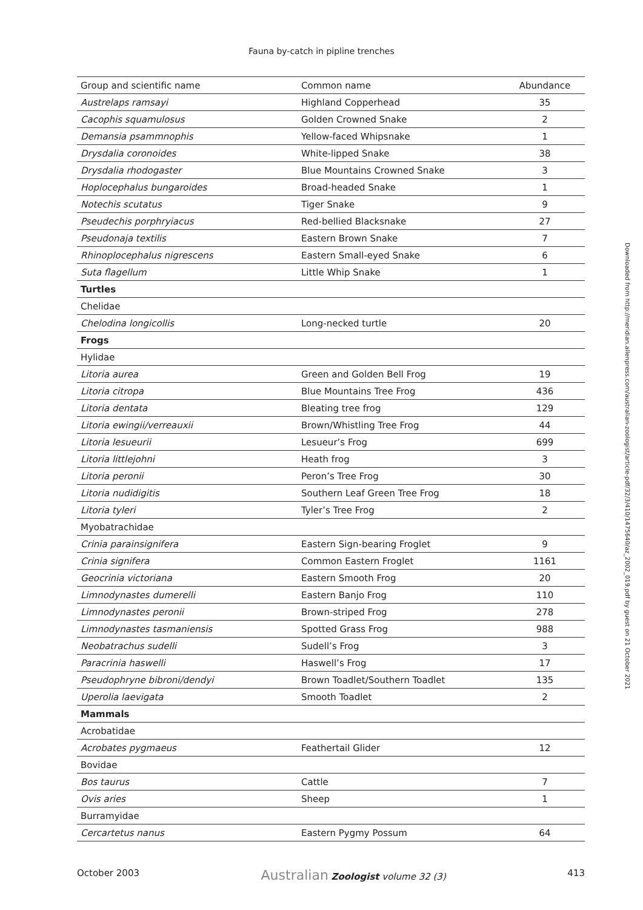Fauna by-catch in pipline trenches
| Group and scientific name | Common name | Abundance |
| --- | --- | --- |
| Austrelaps ramsayi | Highland Copperhead | 35 |
| Cacophis squamulosus | Golden Crowned Snake | 2 |
| Demansia psammnophis | Yellow-faced Whipsnake | 1 |
| Drysdalia coronoides | White-lipped Snake | 38 |
| Drysdalia rhodogaster | Blue Mountains Crowned Snake | 3 |
| Hoplocephalus bungaroides | Broad-headed Snake | 1 |
| Notechis scutatus | Tiger Snake | 9 |
| Pseudechis porphryiacus | Red-bellied Blacksnake | 27 |
| Pseudonaja textilis | Eastern Brown Snake | 7 |
| Rhinoplocephalus nigrescens | Eastern Small-eyed Snake | 6 |
| Suta flagellum | Little Whip Snake | 1 |
| Turtles | | |
| Chelidae | | |
| Chelodina longicollis | Long-necked turtle | 20 |
| Frogs | | |
| Hylidae | | |
| Litoria aurea | Green and Golden Bell Frog | 19 |
| Litoria citropa | Blue Mountains Tree Frog | 436 |
| Litoria dentata | Bleating tree frog | 129 |
| Litoria ewingii/verreauxii | Brown/Whistling Tree Frog | 44 |
| Litoria lesueurii | Lesueur’s Frog | 699 |
| Litoria littlejohni | Heath frog | 3 |
| Litoria peronii | Peron’s Tree Frog | 30 |
| Litoria nudidigitis | Southern Leaf Green Tree Frog | 18 |
| Litoria tyleri | Tyler’s Tree Frog | 2 |
| Myobatrachidae | | |
| Crinia parainsignifera | Eastern Sign-bearing Froglet | 9 |
| Crinia signifera | Common Eastern Froglet | 1161 |
| Geocrinia victoriana | Eastern Smooth Frog | 20 |
| Limnodynastes dumerelli | Eastern Banjo Frog | 110 |
| Limnodynastes peronii | Brown-striped Frog | 278 |
| Limnodynastes tasmaniensis | Spotted Grass Frog | 988 |
| Neobatrachus sudelli | Sudell’s Frog | 3 |
| Paracrinia haswelli | Haswell’s Frog | 17 |
| Pseudophryne bibroni/dendyi | Brown Toadlet/Southern Toadlet | 135 |
| Uperolia laevigata | Smooth Toadlet | 2 |
| Mammals | | |
| Acrobatidae | | |
| Acrobates pygmaeus | Feathertail Glider | 12 |
| Bovidae | | |
| Bos taurus | Cattle | 7 |
| Ovis aries | Sheep | 1 |
| Burramyidae | | |
| Cercartetus nanus | Eastern Pygmy Possum | 64 |
October 2003 Australian Zoologist volume 32 (3) 413
Downloaded from http://meridian.allenpress.com/australian-zoologist/article-pdf/32/3/410/1475640/az_2002_019.pdf by guest on 21 October 2021